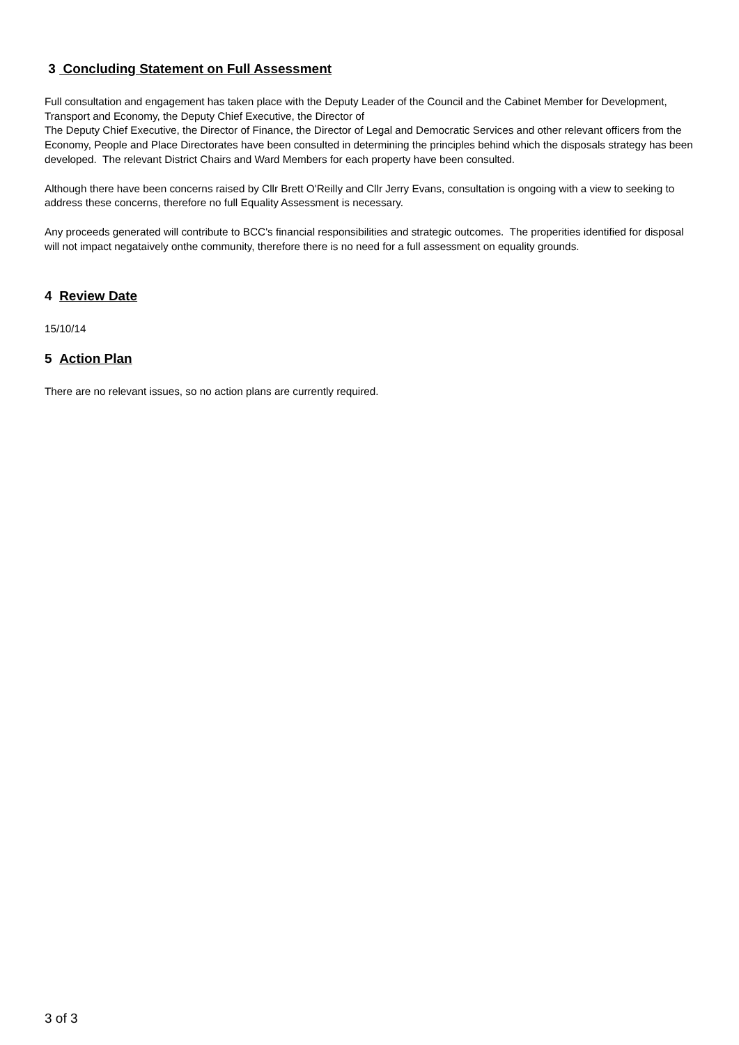3 Concluding Statement on Full Assessment
Full consultation and engagement has taken place with the Deputy Leader of the Council and the Cabinet Member for Development, Transport and Economy, the Deputy Chief Executive, the Director of
The Deputy Chief Executive, the Director of Finance, the Director of Legal and Democratic Services and other relevant officers from the Economy, People and Place Directorates have been consulted in determining the principles behind which the disposals strategy has been developed. The relevant District Chairs and Ward Members for each property have been consulted.
Although there have been concerns raised by Cllr Brett O'Reilly and Cllr Jerry Evans, consultation is ongoing with a view to seeking to address these concerns, therefore no full Equality Assessment is necessary.
Any proceeds generated will contribute to BCC's financial responsibilities and strategic outcomes. The properities identified for disposal will not impact negataively onthe community, therefore there is no need for a full assessment on equality grounds.
4 Review Date
15/10/14
5 Action Plan
There are no relevant issues, so no action plans are currently required.
3 of 3